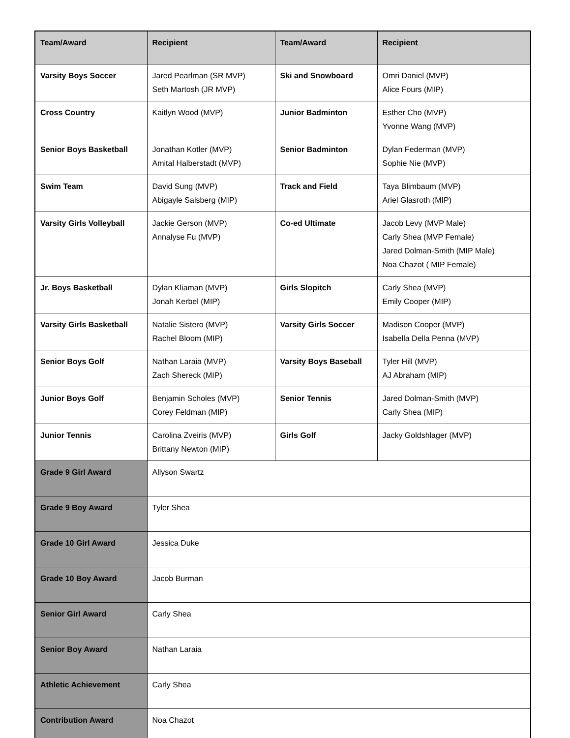| Team/Award | Recipient | Team/Award | Recipient |
| --- | --- | --- | --- |
| Varsity Boys Soccer | Jared Pearlman (SR MVP) Seth Martosh (JR MVP) | Ski and Snowboard | Omri Daniel (MVP) Alice Fours (MIP) |
| Cross Country | Kaitlyn Wood (MVP) | Junior Badminton | Esther Cho (MVP) Yvonne Wang (MVP) |
| Senior Boys Basketball | Jonathan Kotler (MVP) Amital Halberstadt (MVP) | Senior Badminton | Dylan Federman (MVP) Sophie Nie (MVP) |
| Swim Team | David Sung (MVP) Abigayle Salsberg (MIP) | Track and Field | Taya Blimbaum (MVP) Ariel Glasroth (MIP) |
| Varsity Girls Volleyball | Jackie Gerson (MVP) Annalyse Fu (MVP) | Co-ed Ultimate | Jacob Levy (MVP Male) Carly Shea (MVP Female) Jared Dolman-Smith (MIP Male) Noa Chazot ( MIP Female) |
| Jr. Boys Basketball | Dylan Kliaman (MVP) Jonah Kerbel (MIP) | Girls Slopitch | Carly Shea (MVP) Emily Cooper (MIP) |
| Varsity Girls Basketball | Natalie Sistero (MVP) Rachel Bloom (MIP) | Varsity Girls Soccer | Madison Cooper (MVP) Isabella Della Penna (MVP) |
| Senior Boys Golf | Nathan Laraia (MVP) Zach Shereck (MIP) | Varsity Boys Baseball | Tyler Hill (MVP) AJ Abraham (MIP) |
| Junior Boys Golf | Benjamin Scholes (MVP) Corey Feldman (MIP) | Senior Tennis | Jared Dolman-Smith (MVP) Carly Shea (MIP) |
| Junior Tennis | Carolina Zveiris (MVP) Brittany Newton (MIP) | Girls Golf | Jacky Goldshlager (MVP) |
| Grade 9 Girl Award | Allyson Swartz | | |
| Grade 9 Boy Award | Tyler Shea | | |
| Grade 10 Girl Award | Jessica Duke | | |
| Grade 10 Boy Award | Jacob Burman | | |
| Senior Girl Award | Carly Shea | | |
| Senior Boy Award | Nathan Laraia | | |
| Athletic Achievement | Carly Shea | | |
| Contribution Award | Noa Chazot | | |